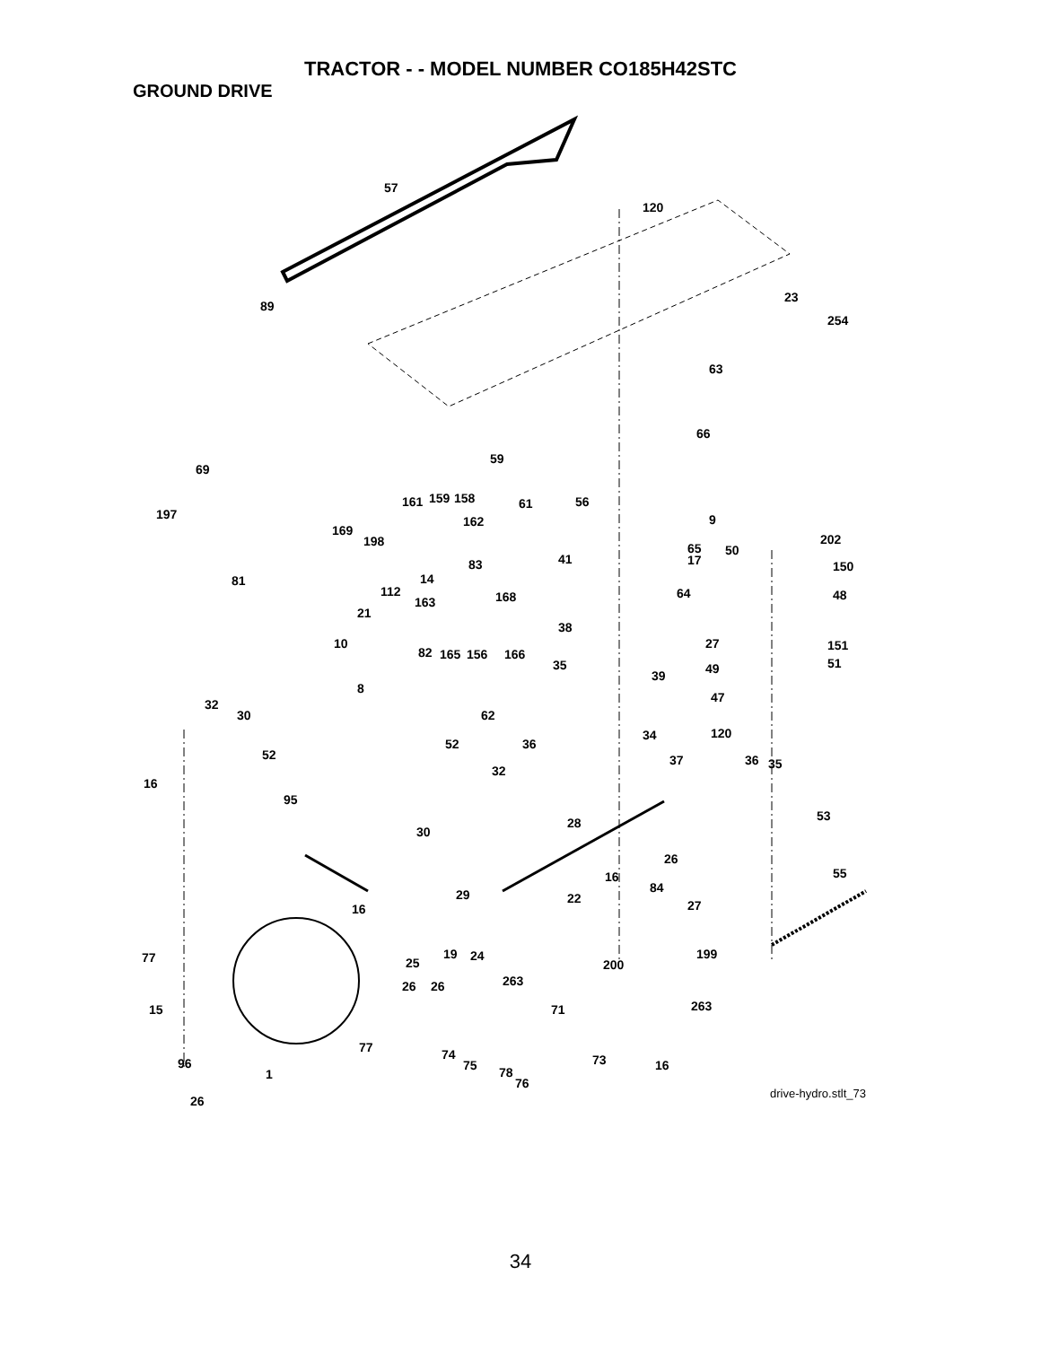TRACTOR - - MODEL NUMBER CO185H42STC
GROUND DRIVE
57
120
89
23
254
63
66
59
69
161 159 158 61 56
9 197 162
169
198 65
17
50
202
41 83 150
81 14
112 168 64 48 163
21
38
10
82 165 156 166
27 151
35 51 49 39
8
47 32
30 62
120 34
36 52
52 37 36 35 32
16
95
53 28
30
26
55 16
84 29 22 27 16
77 19 24 199
25 200
263 26 26
15 71 263
77 74 73 96 75 16 78 1
76
26
drive-hydro.stlt_73
34